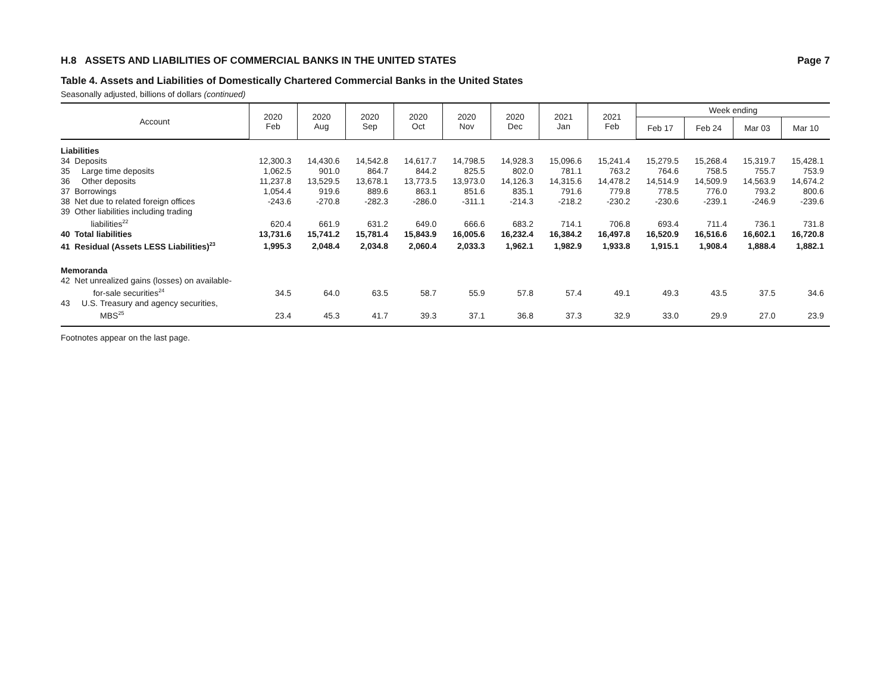H.8 ASSETS AND LIABILITIES OF COMMERCIAL BANKS IN THE UNITED STATES Page 7
Table 4. Assets and Liabilities of Domestically Chartered Commercial Banks in the United States
Seasonally adjusted, billions of dollars (continued)
| Account | 2020 Feb | 2020 Aug | 2020 Sep | 2020 Oct | 2020 Nov | 2020 Dec | 2021 Jan | 2021 Feb | Week ending | | | |
| --- | --- | --- | --- | --- | --- | --- | --- | --- | --- | --- | --- | --- |
| | | | | | | | | | Feb 17 | Feb 24 | Mar 03 | Mar 10 |
| Liabilities | | | | | | | | | | | | |
| 34 Deposits | 12,300.3 | 14,430.6 | 14,542.8 | 14,617.7 | 14,798.5 | 14,928.3 | 15,096.6 | 15,241.4 | 15,279.5 | 15,268.4 | 15,319.7 | 15,428.1 |
| 35 Large time deposits | 1,062.5 | 901.0 | 864.7 | 844.2 | 825.5 | 802.0 | 781.1 | 763.2 | 764.6 | 758.5 | 755.7 | 753.9 |
| 36 Other deposits | 11,237.8 | 13,529.5 | 13,678.1 | 13,773.5 | 13,973.0 | 14,126.3 | 14,315.6 | 14,478.2 | 14,514.9 | 14,509.9 | 14,563.9 | 14,674.2 |
| 37 Borrowings | 1,054.4 | 919.6 | 889.6 | 863.1 | 851.6 | 835.1 | 791.6 | 779.8 | 778.5 | 776.0 | 793.2 | 800.6 |
| 38 Net due to related foreign offices | -243.6 | -270.8 | -282.3 | -286.0 | -311.1 | -214.3 | -218.2 | -230.2 | -230.6 | -239.1 | -246.9 | -239.6 |
| 39 Other liabilities including trading liabilities<sup>22</sup> | 620.4 | 661.9 | 631.2 | 649.0 | 666.6 | 683.2 | 714.1 | 706.8 | 693.4 | 711.4 | 736.1 | 731.8 |
| 40 Total liabilities | 13,731.6 | 15,741.2 | 15,781.4 | 15,843.9 | 16,005.6 | 16,232.4 | 16,384.2 | 16,497.8 | 16,520.9 | 16,516.6 | 16,602.1 | 16,720.8 |
| 41 Residual (Assets LESS Liabilities)<sup>23</sup> | 1,995.3 | 2,048.4 | 2,034.8 | 2,060.4 | 2,033.3 | 1,962.1 | 1,982.9 | 1,933.8 | 1,915.1 | 1,908.4 | 1,888.4 | 1,882.1 |
| Memoranda | | | | | | | | | | | | |
| 42 Net unrealized gains (losses) on available- for-sale securities<sup>24</sup> | 34.5 | 64.0 | 63.5 | 58.7 | 55.9 | 57.8 | 57.4 | 49.1 | 49.3 | 43.5 | 37.5 | 34.6 |
| 43 U.S. Treasury and agency securities, MBS<sup>25</sup> | 23.4 | 45.3 | 41.7 | 39.3 | 37.1 | 36.8 | 37.3 | 32.9 | 33.0 | 29.9 | 27.0 | 23.9 |
Footnotes appear on the last page.